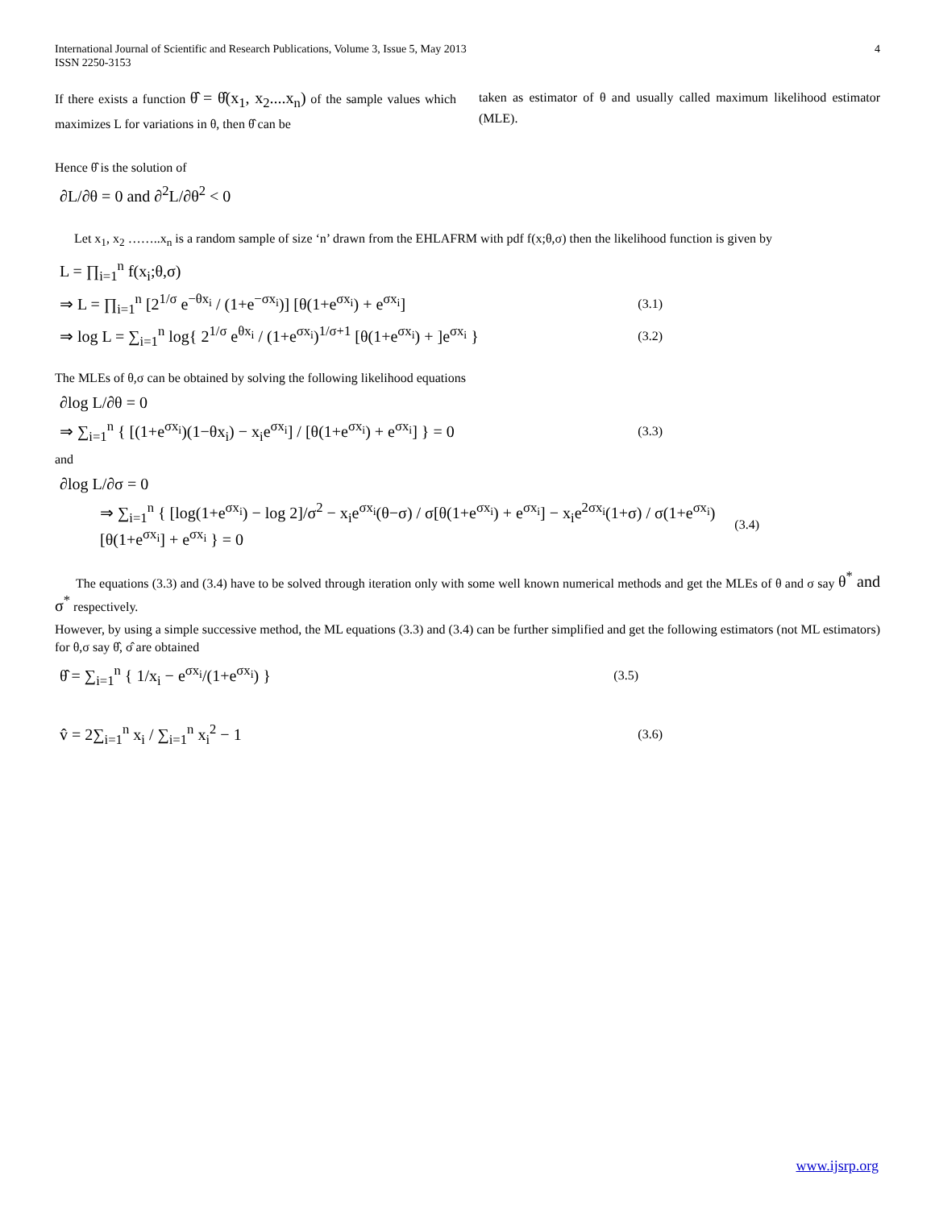International Journal of Scientific and Research Publications, Volume 3, Issue 5, May 2013
ISSN 2250-3153
4
If there exists a function θ̂ = θ̂(x<sub>1</sub>, x<sub>2</sub>....x<sub>n</sub>) of the sample values which maximizes L for variations in θ, then θ̂ can be
taken as estimator of θ and usually called maximum likelihood estimator (MLE).
Hence θ̂ is the solution of
∂L/∂θ = 0 and ∂<sup>2</sup>L/∂θ<sup>2</sup> < 0
Let x<sub>1</sub>, x<sub>2</sub> ……..x<sub>n</sub> is a random sample of size ‘n’ drawn from the EHLAFRM with pdf f(x;θ,σ) then the likelihood function is given by
L = ∏<sub>i=1</sub><sup>n</sup> f(x<sub>i</sub>;θ,σ)
⇒ L = ∏<sub>i=1</sub><sup>n</sup> [2<sup>1/σ</sup> e<sup>−θx<sub>i</sub></sup> / (1+e<sup>−σx<sub>i</sub></sup>)] [θ(1+e<sup>σx<sub>i</sub></sup>) + e<sup>σx<sub>i</sub></sup>] (3.1)
⇒ log L = ∑<sub>i=1</sub><sup>n</sup> log{ 2<sup>1/σ</sup> e<sup>θx<sub>i</sub></sup> / (1+e<sup>σx<sub>i</sub></sup>)<sup>1/σ+1</sup> [θ(1+e<sup>σx<sub>i</sub></sup>) + ]e<sup>σx<sub>i</sub></sup> } (3.2)
The MLEs of θ,σ can be obtained by solving the following likelihood equations
∂log L/∂θ = 0
⇒ ∑<sub>i=1</sub><sup>n</sup> { [(1+e<sup>σx<sub>i</sub></sup>)(1−θx<sub>i</sub>) − x<sub>i</sub>e<sup>σx<sub>i</sub></sup>] / [θ(1+e<sup>σx<sub>i</sub></sup>) + e<sup>σx<sub>i</sub></sup>] } = 0 (3.3)
and
∂log L/∂σ = 0
⇒ ∑<sub>i=1</sub><sup>n</sup> { [log(1+e<sup>σx<sub>i</sub></sup>) − log 2]/σ<sup>2</sup> − x<sub>i</sub>e<sup>σx<sub>i</sub></sup>(θ−σ) / σ[θ(1+e<sup>σx<sub>i</sub></sup>) + e<sup>σx<sub>i</sub></sup>] − x<sub>i</sub>e<sup>2σx<sub>i</sub></sup>(1+σ) / σ(1+e<sup>σx<sub>i</sub></sup>)[θ(1+e<sup>σx<sub>i</sub></sup>] + e<sup>σx<sub>i</sub></sup> } = 0 (3.4)
The equations (3.3) and (3.4) have to be solved through iteration only with some well known numerical methods and get the MLEs of θ and σ say θ<sup>*</sup> and σ<sup>*</sup> respectively.
However, by using a simple successive method, the ML equations (3.3) and (3.4) can be further simplified and get the following estimators (not ML estimators) for θ,σ say θ̂, σ̂ are obtained
θ̂ = ∑<sub>i=1</sub><sup>n</sup> { 1/x<sub>i</sub> − e<sup>σx<sub>i</sub></sup>/(1+e<sup>σx<sub>i</sub></sup>) } (3.5)
v̂ = 2∑<sub>i=1</sub><sup>n</sup> x<sub>i</sub> / ∑<sub>i=1</sub><sup>n</sup> x<sub>i</sub><sup>2</sup> − 1 (3.6)
www.ijsrp.org